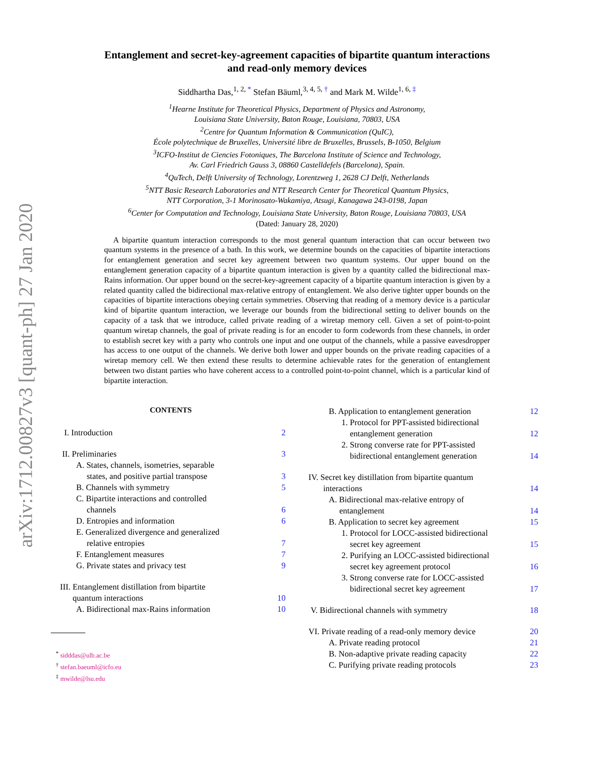arXiv:1712.00827v3 [quant-ph] 27 Jan 2020
Entanglement and secret-key-agreement capacities of bipartite quantum interactions
and read-only memory devices
Siddhartha Das,<sup>1, 2, *</sup> Stefan Bäuml,<sup>3, 4, 5, †</sup> and Mark M. Wilde<sup>1, 6, ‡</sup>
<sup>1</sup> Hearne Institute for Theoretical Physics, Department of Physics and Astronomy,
Louisiana State University, Baton Rouge, Louisiana, 70803, USA
<sup>2</sup> Centre for Quantum Information & Communication (QuIC),
École polytechnique de Bruxelles, Université libre de Bruxelles, Brussels, B-1050, Belgium
<sup>3</sup> ICFO-Institut de Ciencies Fotoniques, The Barcelona Institute of Science and Technology,
Av. Carl Friedrich Gauss 3, 08860 Castelldefels (Barcelona), Spain.
<sup>4</sup> QuTech, Delft University of Technology, Lorentzweg 1, 2628 CJ Delft, Netherlands
<sup>5</sup> NTT Basic Research Laboratories and NTT Research Center for Theoretical Quantum Physics,
NTT Corporation, 3-1 Morinosato-Wakamiya, Atsugi, Kanagawa 243-0198, Japan
<sup>6</sup> Center for Computation and Technology, Louisiana State University, Baton Rouge, Louisiana 70803, USA
(Dated: January 28, 2020)
A bipartite quantum interaction corresponds to the most general quantum interaction that can occur between two quantum systems in the presence of a bath. In this work, we determine bounds on the capacities of bipartite interactions for entanglement generation and secret key agreement between two quantum systems. Our upper bound on the entanglement generation capacity of a bipartite quantum interaction is given by a quantity called the bidirectional max-Rains information. Our upper bound on the secret-key-agreement capacity of a bipartite quantum interaction is given by a related quantity called the bidirectional max-relative entropy of entanglement. We also derive tighter upper bounds on the capacities of bipartite interactions obeying certain symmetries. Observing that reading of a memory device is a particular kind of bipartite quantum interaction, we leverage our bounds from the bidirectional setting to deliver bounds on the capacity of a task that we introduce, called private reading of a wiretap memory cell. Given a set of point-to-point quantum wiretap channels, the goal of private reading is for an encoder to form codewords from these channels, in order to establish secret key with a party who controls one input and one output of the channels, while a passive eavesdropper has access to one output of the channels. We derive both lower and upper bounds on the private reading capacities of a wiretap memory cell. We then extend these results to determine achievable rates for the generation of entanglement between two distant parties who have coherent access to a controlled point-to-point channel, which is a particular kind of bipartite interaction.
CONTENTS
I. Introduction 2
II. Preliminaries 3
A. States, channels, isometries, separable
states, and positive partial transpose 3
B. Channels with symmetry 5
C. Bipartite interactions and controlled
channels 6
D. Entropies and information 6
E. Generalized divergence and generalized
relative entropies 7
F. Entanglement measures 7
G. Private states and privacy test 9
III. Entanglement distillation from bipartite
quantum interactions 10
A. Bidirectional max-Rains information 10
<sup>*</sup> sidddas@ulb.ac.be
<sup>†</sup> stefan.baeuml@icfo.eu
<sup>‡</sup> mwilde@lsu.edu
B. Application to entanglement generation 12
1. Protocol for PPT-assisted bidirectional
entanglement generation 12
2. Strong converse rate for PPT-assisted
bidirectional entanglement generation 14
IV. Secret key distillation from bipartite quantum
interactions 14
A. Bidirectional max-relative entropy of
entanglement 14
B. Application to secret key agreement 15
1. Protocol for LOCC-assisted bidirectional
secret key agreement 15
2. Purifying an LOCC-assisted bidirectional
secret key agreement protocol 16
3. Strong converse rate for LOCC-assisted
bidirectional secret key agreement 17
V. Bidirectional channels with symmetry 18
VI. Private reading of a read-only memory device 20
A. Private reading protocol 21
B. Non-adaptive private reading capacity 22
C. Purifying private reading protocols 23